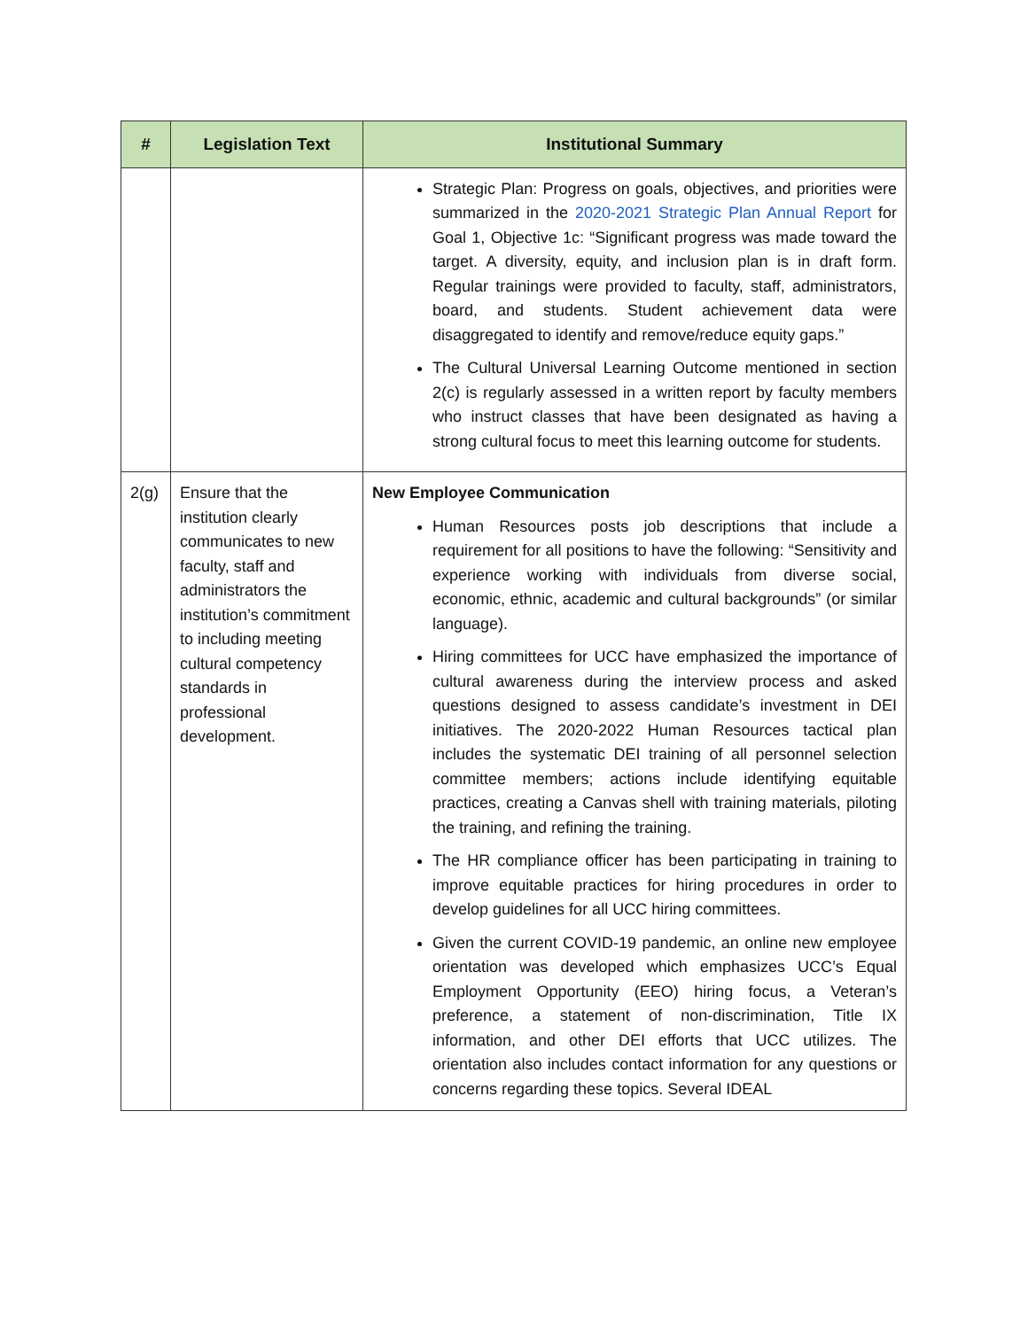| # | Legislation Text | Institutional Summary |
| --- | --- | --- |
| | | Strategic Plan: Progress on goals, objectives, and priorities were summarized in the 2020-2021 Strategic Plan Annual Report for Goal 1, Objective 1c: “Significant progress was made toward the target. A diversity, equity, and inclusion plan is in draft form. Regular trainings were provided to faculty, staff, administrators, board, and students. Student achievement data were disaggregated to identify and remove/reduce equity gaps.” The Cultural Universal Learning Outcome mentioned in section 2(c) is regularly assessed in a written report by faculty members who instruct classes that have been designated as having a strong cultural focus to meet this learning outcome for students. |
| 2(g) | Ensure that the institution clearly communicates to new faculty, staff and administrators the institution’s commitment to including meeting cultural competency standards in professional development. | New Employee Communication Human Resources posts job descriptions that include a requirement for all positions to have the following: “Sensitivity and experience working with individuals from diverse social, economic, ethnic, academic and cultural backgrounds” (or similar language). Hiring committees for UCC have emphasized the importance of cultural awareness during the interview process and asked questions designed to assess candidate’s investment in DEI initiatives. The 2020-2022 Human Resources tactical plan includes the systematic DEI training of all personnel selection committee members; actions include identifying equitable practices, creating a Canvas shell with training materials, piloting the training, and refining the training. The HR compliance officer has been participating in training to improve equitable practices for hiring procedures in order to develop guidelines for all UCC hiring committees. Given the current COVID-19 pandemic, an online new employee orientation was developed which emphasizes UCC’s Equal Employment Opportunity (EEO) hiring focus, a Veteran’s preference, a statement of non-discrimination, Title IX information, and other DEI efforts that UCC utilizes. The orientation also includes contact information for any questions or concerns regarding these topics. Several IDEAL |